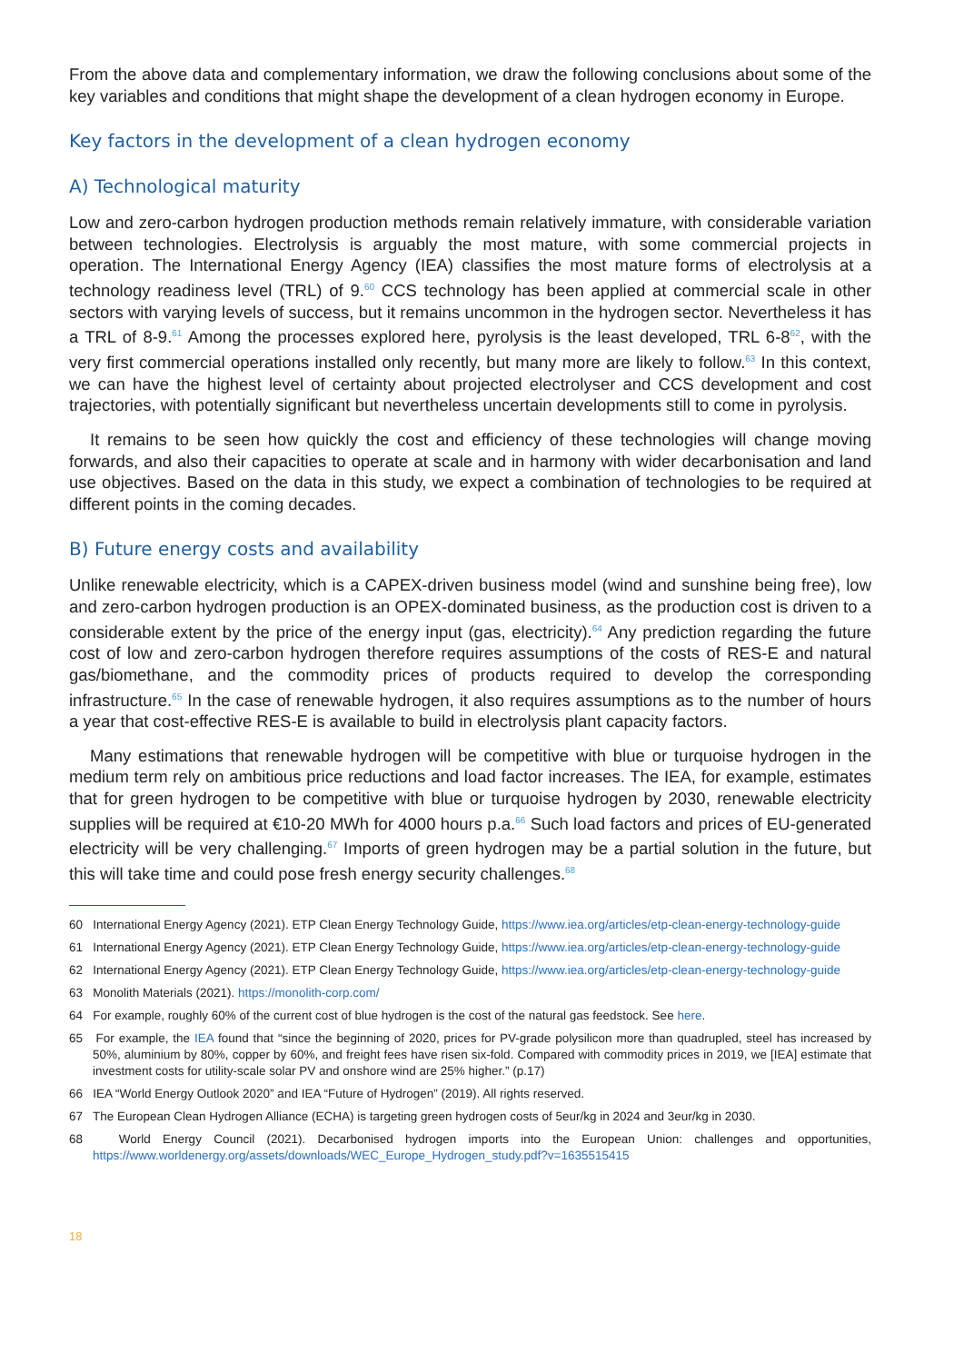From the above data and complementary information, we draw the following conclusions about some of the key variables and conditions that might shape the development of a clean hydrogen economy in Europe.
Key factors in the development of a clean hydrogen economy
A) Technological maturity
Low and zero-carbon hydrogen production methods remain relatively immature, with considerable variation between technologies. Electrolysis is arguably the most mature, with some commercial projects in operation. The International Energy Agency (IEA) classifies the most mature forms of electrolysis at a technology readiness level (TRL) of 9.<sup>60</sup> CCS technology has been applied at commercial scale in other sectors with varying levels of success, but it remains uncommon in the hydrogen sector. Nevertheless it has a TRL of 8-9.<sup>61</sup> Among the processes explored here, pyrolysis is the least developed, TRL 6-8<sup>62</sup>, with the very first commercial operations installed only recently, but many more are likely to follow.<sup>63</sup> In this context, we can have the highest level of certainty about projected electrolyser and CCS development and cost trajectories, with potentially significant but nevertheless uncertain developments still to come in pyrolysis.
It remains to be seen how quickly the cost and efficiency of these technologies will change moving forwards, and also their capacities to operate at scale and in harmony with wider decarbonisation and land use objectives. Based on the data in this study, we expect a combination of technologies to be required at different points in the coming decades.
B) Future energy costs and availability
Unlike renewable electricity, which is a CAPEX-driven business model (wind and sunshine being free), low and zero-carbon hydrogen production is an OPEX-dominated business, as the production cost is driven to a considerable extent by the price of the energy input (gas, electricity).<sup>64</sup> Any prediction regarding the future cost of low and zero-carbon hydrogen therefore requires assumptions of the costs of RES-E and natural gas/biomethane, and the commodity prices of products required to develop the corresponding infrastructure.<sup>65</sup> In the case of renewable hydrogen, it also requires assumptions as to the number of hours a year that cost-effective RES-E is available to build in electrolysis plant capacity factors.
Many estimations that renewable hydrogen will be competitive with blue or turquoise hydrogen in the medium term rely on ambitious price reductions and load factor increases. The IEA, for example, estimates that for green hydrogen to be competitive with blue or turquoise hydrogen by 2030, renewable electricity supplies will be required at €10-20 MWh for 4000 hours p.a.<sup>66</sup> Such load factors and prices of EU-generated electricity will be very challenging.<sup>67</sup> Imports of green hydrogen may be a partial solution in the future, but this will take time and could pose fresh energy security challenges.<sup>68</sup>
60 International Energy Agency (2021). ETP Clean Energy Technology Guide, https://www.iea.org/articles/etp-clean-energy-technology-guide
61 International Energy Agency (2021). ETP Clean Energy Technology Guide, https://www.iea.org/articles/etp-clean-energy-technology-guide
62 International Energy Agency (2021). ETP Clean Energy Technology Guide, https://www.iea.org/articles/etp-clean-energy-technology-guide
63 Monolith Materials (2021). https://monolith-corp.com/
64 For example, roughly 60% of the current cost of blue hydrogen is the cost of the natural gas feedstock. See here.
65 For example, the IEA found that “since the beginning of 2020, prices for PV-grade polysilicon more than quadrupled, steel has increased by 50%, aluminium by 80%, copper by 60%, and freight fees have risen six-fold. Compared with commodity prices in 2019, we [IEA] estimate that investment costs for utility-scale solar PV and onshore wind are 25% higher.” (p.17)
66 IEA “World Energy Outlook 2020” and IEA “Future of Hydrogen” (2019). All rights reserved.
67 The European Clean Hydrogen Alliance (ECHA) is targeting green hydrogen costs of 5eur/kg in 2024 and 3eur/kg in 2030.
68 World Energy Council (2021). Decarbonised hydrogen imports into the European Union: challenges and opportunities, https://www.worldenergy.org/assets/downloads/WEC_Europe_Hydrogen_study.pdf?v=1635515415
18